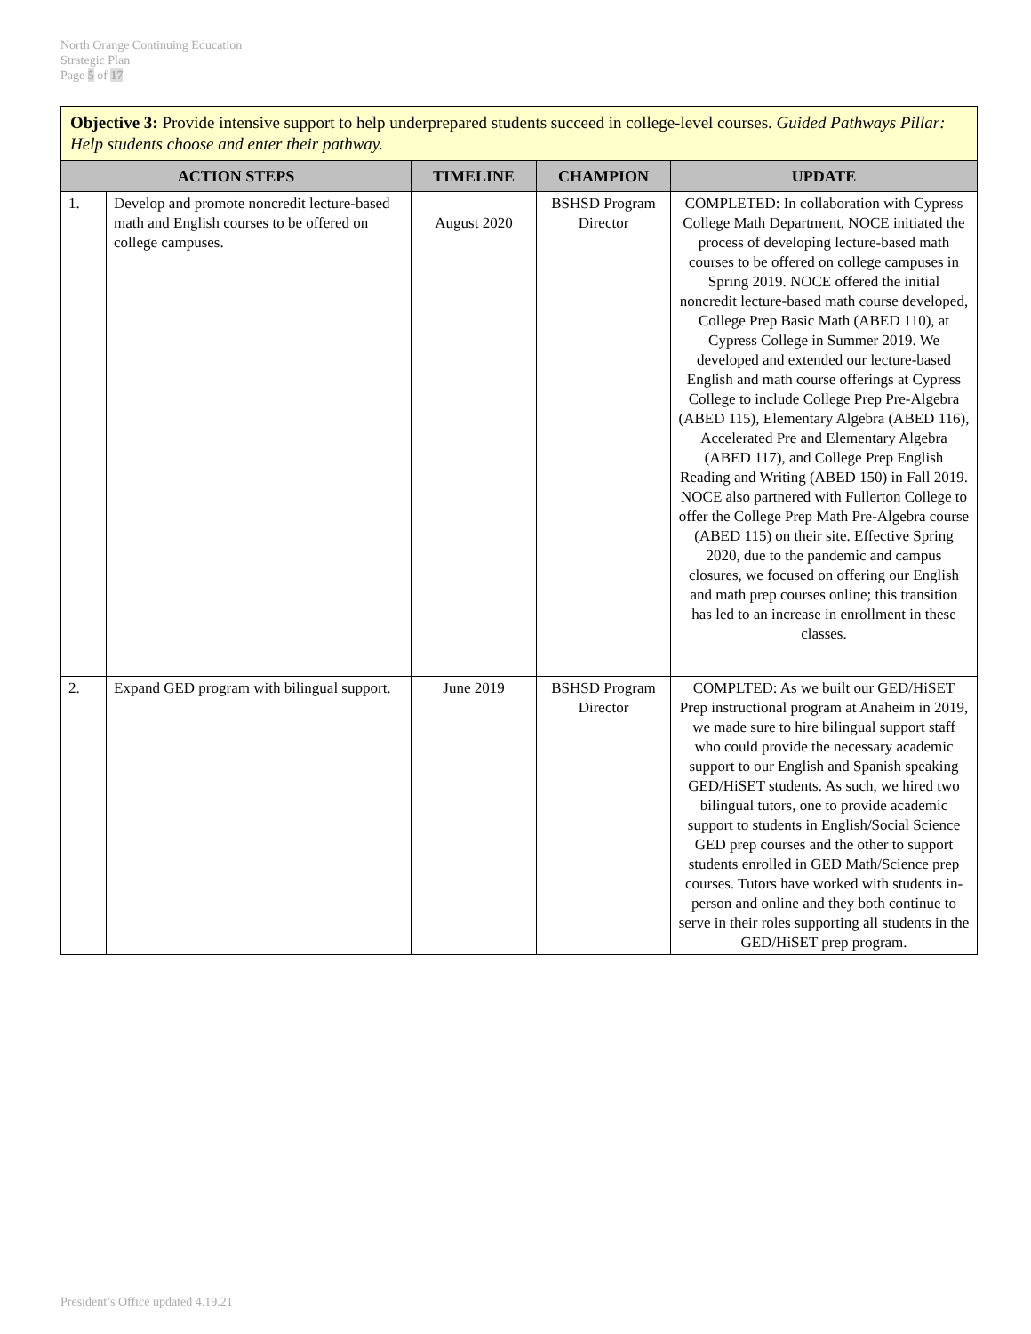North Orange Continuing Education
Strategic Plan
Page 5 of 17
| Objective 3: Provide intensive support to help underprepared students succeed in college-level courses. Guided Pathways Pillar: Help students choose and enter their pathway. | | | | |
| ACTION STEPS | | TIMELINE | CHAMPION | UPDATE |
| 1. | Develop and promote noncredit lecture-based math and English courses to be offered on college campuses. | August 2020 | BSHSD Program Director | COMPLETED: In collaboration with Cypress College Math Department, NOCE initiated the process of developing lecture-based math courses to be offered on college campuses in Spring 2019. NOCE offered the initial noncredit lecture-based math course developed, College Prep Basic Math (ABED 110), at Cypress College in Summer 2019. We developed and extended our lecture-based English and math course offerings at Cypress College to include College Prep Pre-Algebra (ABED 115), Elementary Algebra (ABED 116), Accelerated Pre and Elementary Algebra (ABED 117), and College Prep English Reading and Writing (ABED 150) in Fall 2019. NOCE also partnered with Fullerton College to offer the College Prep Math Pre-Algebra course (ABED 115) on their site. Effective Spring 2020, due to the pandemic and campus closures, we focused on offering our English and math prep courses online; this transition has led to an increase in enrollment in these classes. |
| 2. | Expand GED program with bilingual support. | June 2019 | BSHSD Program Director | COMPLTED: As we built our GED/HiSET Prep instructional program at Anaheim in 2019, we made sure to hire bilingual support staff who could provide the necessary academic support to our English and Spanish speaking GED/HiSET students. As such, we hired two bilingual tutors, one to provide academic support to students in English/Social Science GED prep courses and the other to support students enrolled in GED Math/Science prep courses. Tutors have worked with students in-person and online and they both continue to serve in their roles supporting all students in the GED/HiSET prep program. |
President’s Office updated 4.19.21